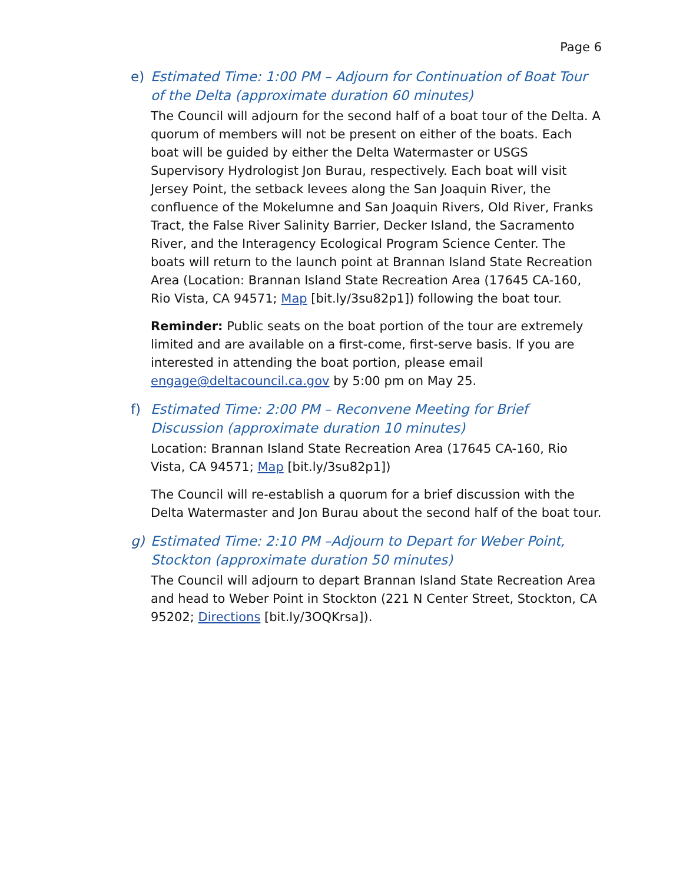Page 6
e) Estimated Time: 1:00 PM – Adjourn for Continuation of Boat Tour of the Delta (approximate duration 60 minutes)
The Council will adjourn for the second half of a boat tour of the Delta. A quorum of members will not be present on either of the boats. Each boat will be guided by either the Delta Watermaster or USGS Supervisory Hydrologist Jon Burau, respectively. Each boat will visit Jersey Point, the setback levees along the San Joaquin River, the confluence of the Mokelumne and San Joaquin Rivers, Old River, Franks Tract, the False River Salinity Barrier, Decker Island, the Sacramento River, and the Interagency Ecological Program Science Center. The boats will return to the launch point at Brannan Island State Recreation Area (Location: Brannan Island State Recreation Area (17645 CA-160, Rio Vista, CA 94571; Map [bit.ly/3su82p1]) following the boat tour.
Reminder: Public seats on the boat portion of the tour are extremely limited and are available on a first-come, first-serve basis. If you are interested in attending the boat portion, please email engage@deltacouncil.ca.gov by 5:00 pm on May 25.
f) Estimated Time: 2:00 PM – Reconvene Meeting for Brief Discussion (approximate duration 10 minutes)
Location: Brannan Island State Recreation Area (17645 CA-160, Rio Vista, CA 94571; Map [bit.ly/3su82p1])
The Council will re-establish a quorum for a brief discussion with the Delta Watermaster and Jon Burau about the second half of the boat tour.
g) Estimated Time: 2:10 PM –Adjourn to Depart for Weber Point, Stockton (approximate duration 50 minutes)
The Council will adjourn to depart Brannan Island State Recreation Area and head to Weber Point in Stockton (221 N Center Street, Stockton, CA 95202; Directions [bit.ly/3OQKrsa]).